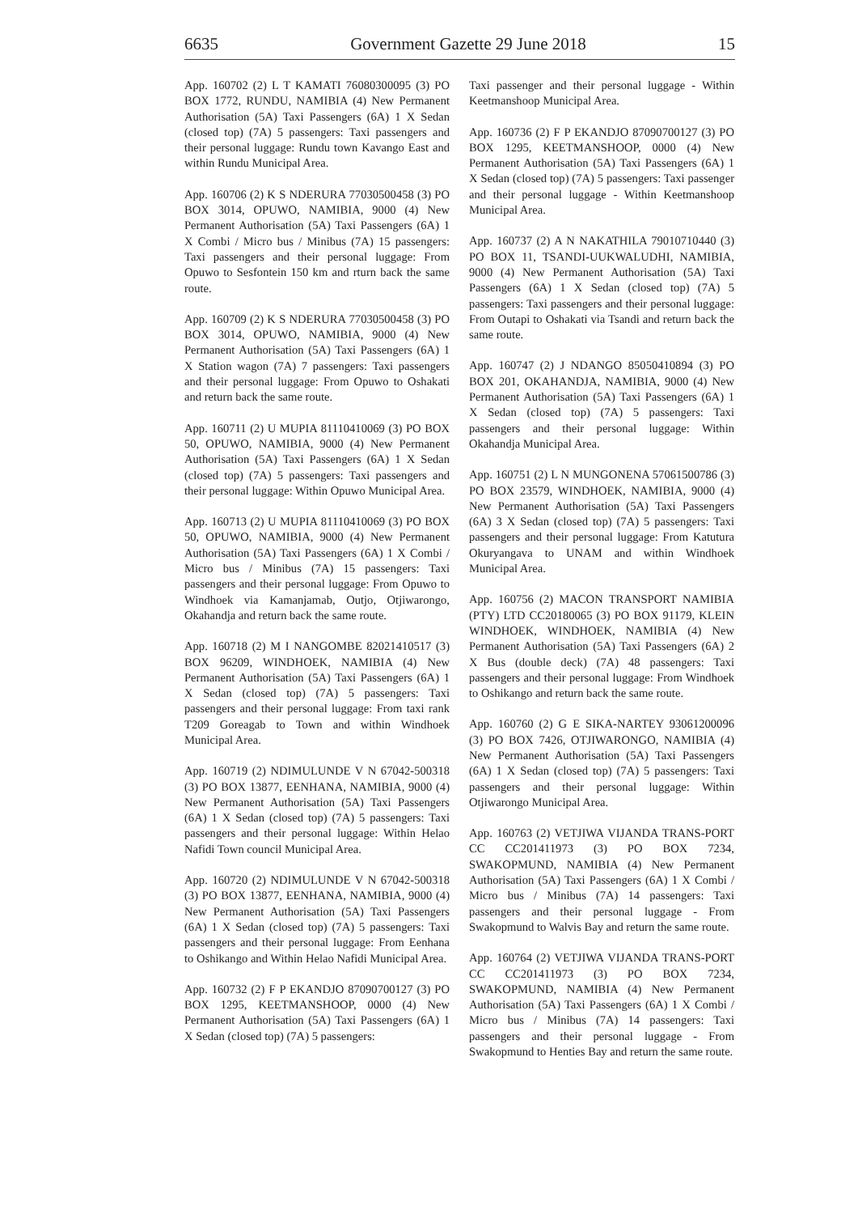6635 Government Gazette 29 June 2018 15
App. 160702 (2) L T KAMATI 76080300095 (3) PO BOX 1772, RUNDU, NAMIBIA (4) New Permanent Authorisation (5A) Taxi Passengers (6A) 1 X Sedan (closed top) (7A) 5 passengers: Taxi passengers and their personal luggage: Rundu town Kavango East and within Rundu Municipal Area.
App. 160706 (2) K S NDERURA 77030500458 (3) PO BOX 3014, OPUWO, NAMIBIA, 9000 (4) New Permanent Authorisation (5A) Taxi Passengers (6A) 1 X Combi / Micro bus / Minibus (7A) 15 passengers: Taxi passengers and their personal luggage: From Opuwo to Sesfontein 150 km and rturn back the same route.
App. 160709 (2) K S NDERURA 77030500458 (3) PO BOX 3014, OPUWO, NAMIBIA, 9000 (4) New Permanent Authorisation (5A) Taxi Passengers (6A) 1 X Station wagon (7A) 7 passengers: Taxi passengers and their personal luggage: From Opuwo to Oshakati and return back the same route.
App. 160711 (2) U MUPIA 81110410069 (3) PO BOX 50, OPUWO, NAMIBIA, 9000 (4) New Permanent Authorisation (5A) Taxi Passengers (6A) 1 X Sedan (closed top) (7A) 5 passengers: Taxi passengers and their personal luggage: Within Opuwo Municipal Area.
App. 160713 (2) U MUPIA 81110410069 (3) PO BOX 50, OPUWO, NAMIBIA, 9000 (4) New Permanent Authorisation (5A) Taxi Passengers (6A) 1 X Combi / Micro bus / Minibus (7A) 15 passengers: Taxi passengers and their personal luggage: From Opuwo to Windhoek via Kamanjamab, Outjo, Otjiwarongo, Okahandja and return back the same route.
App. 160718 (2) M I NANGOMBE 82021410517 (3) BOX 96209, WINDHOEK, NAMIBIA (4) New Permanent Authorisation (5A) Taxi Passengers (6A) 1 X Sedan (closed top) (7A) 5 passengers: Taxi passengers and their personal luggage: From taxi rank T209 Goreagab to Town and within Windhoek Municipal Area.
App. 160719 (2) NDIMULUNDE V N 67042-500318 (3) PO BOX 13877, EENHANA, NAMIBIA, 9000 (4) New Permanent Authorisation (5A) Taxi Passengers (6A) 1 X Sedan (closed top) (7A) 5 passengers: Taxi passengers and their personal luggage: Within Helao Nafidi Town council Municipal Area.
App. 160720 (2) NDIMULUNDE V N 67042-500318 (3) PO BOX 13877, EENHANA, NAMIBIA, 9000 (4) New Permanent Authorisation (5A) Taxi Passengers (6A) 1 X Sedan (closed top) (7A) 5 passengers: Taxi passengers and their personal luggage: From Eenhana to Oshikango and Within Helao Nafidi Municipal Area.
App. 160732 (2) F P EKANDJO 87090700127 (3) PO BOX 1295, KEETMANSHOOP, 0000 (4) New Permanent Authorisation (5A) Taxi Passengers (6A) 1 X Sedan (closed top) (7A) 5 passengers:
Taxi passenger and their personal luggage - Within Keetmanshoop Municipal Area.
App. 160736 (2) F P EKANDJO 87090700127 (3) PO BOX 1295, KEETMANSHOOP, 0000 (4) New Permanent Authorisation (5A) Taxi Passengers (6A) 1 X Sedan (closed top) (7A) 5 passengers: Taxi passenger and their personal luggage - Within Keetmanshoop Municipal Area.
App. 160737 (2) A N NAKATHILA 79010710440 (3) PO BOX 11, TSANDI-UUKWALUDHI, NAMIBIA, 9000 (4) New Permanent Authorisation (5A) Taxi Passengers (6A) 1 X Sedan (closed top) (7A) 5 passengers: Taxi passengers and their personal luggage: From Outapi to Oshakati via Tsandi and return back the same route.
App. 160747 (2) J NDANGO 85050410894 (3) PO BOX 201, OKAHANDJA, NAMIBIA, 9000 (4) New Permanent Authorisation (5A) Taxi Passengers (6A) 1 X Sedan (closed top) (7A) 5 passengers: Taxi passengers and their personal luggage: Within Okahandja Municipal Area.
App. 160751 (2) L N MUNGONENA 57061500786 (3) PO BOX 23579, WINDHOEK, NAMIBIA, 9000 (4) New Permanent Authorisation (5A) Taxi Passengers (6A) 3 X Sedan (closed top) (7A) 5 passengers: Taxi passengers and their personal luggage: From Katutura Okuryangava to UNAM and within Windhoek Municipal Area.
App. 160756 (2) MACON TRANSPORT NAMIBIA (PTY) LTD CC20180065 (3) PO BOX 91179, KLEIN WINDHOEK, WINDHOEK, NAMIBIA (4) New Permanent Authorisation (5A) Taxi Passengers (6A) 2 X Bus (double deck) (7A) 48 passengers: Taxi passengers and their personal luggage: From Windhoek to Oshikango and return back the same route.
App. 160760 (2) G E SIKA-NARTEY 93061200096 (3) PO BOX 7426, OTJIWARONGO, NAMIBIA (4) New Permanent Authorisation (5A) Taxi Passengers (6A) 1 X Sedan (closed top) (7A) 5 passengers: Taxi passengers and their personal luggage: Within Otjiwarongo Municipal Area.
App. 160763 (2) VETJIWA VIJANDA TRANS-PORT CC CC201411973 (3) PO BOX 7234, SWAKOPMUND, NAMIBIA (4) New Permanent Authorisation (5A) Taxi Passengers (6A) 1 X Combi / Micro bus / Minibus (7A) 14 passengers: Taxi passengers and their personal luggage - From Swakopmund to Walvis Bay and return the same route.
App. 160764 (2) VETJIWA VIJANDA TRANS-PORT CC CC201411973 (3) PO BOX 7234, SWAKOPMUND, NAMIBIA (4) New Permanent Authorisation (5A) Taxi Passengers (6A) 1 X Combi / Micro bus / Minibus (7A) 14 passengers: Taxi passengers and their personal luggage - From Swakopmund to Henties Bay and return the same route.